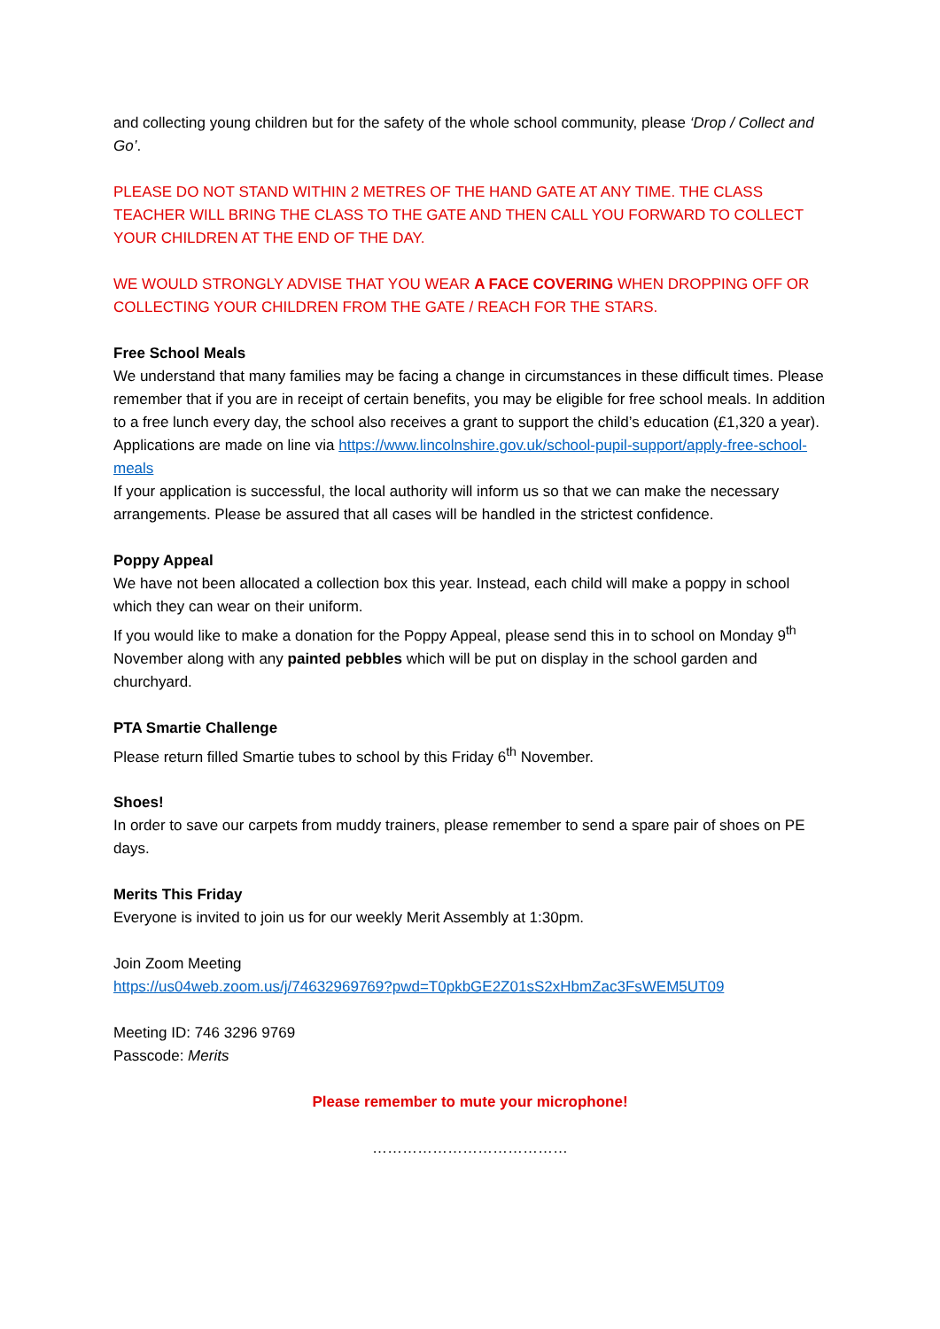and collecting young children but for the safety of the whole school community, please ‘Drop / Collect and Go’.
PLEASE DO NOT STAND WITHIN 2 METRES OF THE HAND GATE AT ANY TIME. THE CLASS TEACHER WILL BRING THE CLASS TO THE GATE AND THEN CALL YOU FORWARD TO COLLECT YOUR CHILDREN AT THE END OF THE DAY.
WE WOULD STRONGLY ADVISE THAT YOU WEAR A FACE COVERING WHEN DROPPING OFF OR COLLECTING YOUR CHILDREN FROM THE GATE / REACH FOR THE STARS.
Free School Meals
We understand that many families may be facing a change in circumstances in these difficult times. Please remember that if you are in receipt of certain benefits, you may be eligible for free school meals. In addition to a free lunch every day, the school also receives a grant to support the child’s education (£1,320 a year).
Applications are made on line via https://www.lincolnshire.gov.uk/school-pupil-support/apply-free-school-meals
If your application is successful, the local authority will inform us so that we can make the necessary arrangements. Please be assured that all cases will be handled in the strictest confidence.
Poppy Appeal
We have not been allocated a collection box this year. Instead, each child will make a poppy in school which they can wear on their uniform.
If you would like to make a donation for the Poppy Appeal, please send this in to school on Monday 9<sup>th</sup> November along with any painted pebbles which will be put on display in the school garden and churchyard.
PTA Smartie Challenge
Please return filled Smartie tubes to school by this Friday 6<sup>th</sup> November.
Shoes!
In order to save our carpets from muddy trainers, please remember to send a spare pair of shoes on PE days.
Merits This Friday
Everyone is invited to join us for our weekly Merit Assembly at 1:30pm.
Join Zoom Meeting
https://us04web.zoom.us/j/74632969769?pwd=T0pkbGE2Z01sS2xHbmZac3FsWEM5UT09
Meeting ID: 746 3296 9769
Passcode: Merits
Please remember to mute your microphone!
…………………………………